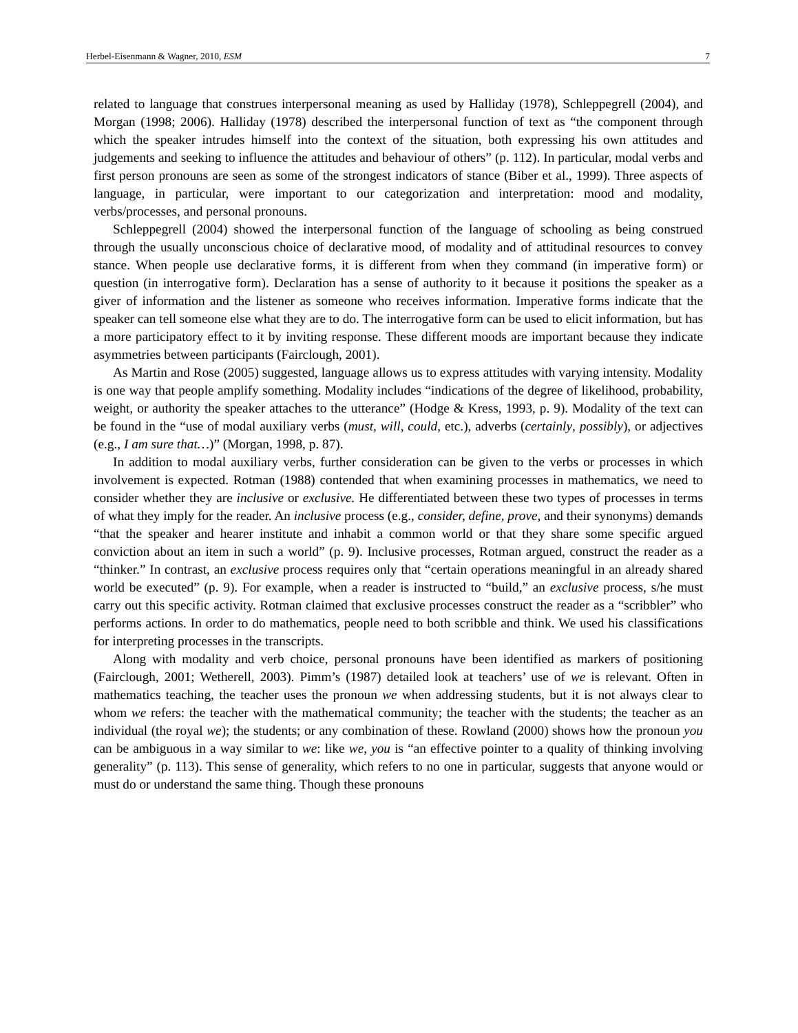Herbel-Eisenmann & Wagner, 2010, ESM 7
related to language that construes interpersonal meaning as used by Halliday (1978), Schleppegrell (2004), and Morgan (1998; 2006). Halliday (1978) described the interpersonal function of text as “the component through which the speaker intrudes himself into the context of the situation, both expressing his own attitudes and judgements and seeking to influence the attitudes and behaviour of others” (p. 112). In particular, modal verbs and first person pronouns are seen as some of the strongest indicators of stance (Biber et al., 1999). Three aspects of language, in particular, were important to our categorization and interpretation: mood and modality, verbs/processes, and personal pronouns.
Schleppegrell (2004) showed the interpersonal function of the language of schooling as being construed through the usually unconscious choice of declarative mood, of modality and of attitudinal resources to convey stance. When people use declarative forms, it is different from when they command (in imperative form) or question (in interrogative form). Declaration has a sense of authority to it because it positions the speaker as a giver of information and the listener as someone who receives information. Imperative forms indicate that the speaker can tell someone else what they are to do. The interrogative form can be used to elicit information, but has a more participatory effect to it by inviting response. These different moods are important because they indicate asymmetries between participants (Fairclough, 2001).
As Martin and Rose (2005) suggested, language allows us to express attitudes with varying intensity. Modality is one way that people amplify something. Modality includes “indications of the degree of likelihood, probability, weight, or authority the speaker attaches to the utterance” (Hodge & Kress, 1993, p. 9). Modality of the text can be found in the “use of modal auxiliary verbs (must, will, could, etc.), adverbs (certainly, possibly), or adjectives (e.g., I am sure that…)” (Morgan, 1998, p. 87).
In addition to modal auxiliary verbs, further consideration can be given to the verbs or processes in which involvement is expected. Rotman (1988) contended that when examining processes in mathematics, we need to consider whether they are inclusive or exclusive. He differentiated between these two types of processes in terms of what they imply for the reader. An inclusive process (e.g., consider, define, prove, and their synonyms) demands “that the speaker and hearer institute and inhabit a common world or that they share some specific argued conviction about an item in such a world” (p. 9). Inclusive processes, Rotman argued, construct the reader as a “thinker.” In contrast, an exclusive process requires only that “certain operations meaningful in an already shared world be executed” (p. 9). For example, when a reader is instructed to “build,” an exclusive process, s/he must carry out this specific activity. Rotman claimed that exclusive processes construct the reader as a “scribbler” who performs actions. In order to do mathematics, people need to both scribble and think. We used his classifications for interpreting processes in the transcripts.
Along with modality and verb choice, personal pronouns have been identified as markers of positioning (Fairclough, 2001; Wetherell, 2003). Pimm’s (1987) detailed look at teachers’ use of we is relevant. Often in mathematics teaching, the teacher uses the pronoun we when addressing students, but it is not always clear to whom we refers: the teacher with the mathematical community; the teacher with the students; the teacher as an individual (the royal we); the students; or any combination of these. Rowland (2000) shows how the pronoun you can be ambiguous in a way similar to we: like we, you is “an effective pointer to a quality of thinking involving generality” (p. 113). This sense of generality, which refers to no one in particular, suggests that anyone would or must do or understand the same thing. Though these pronouns